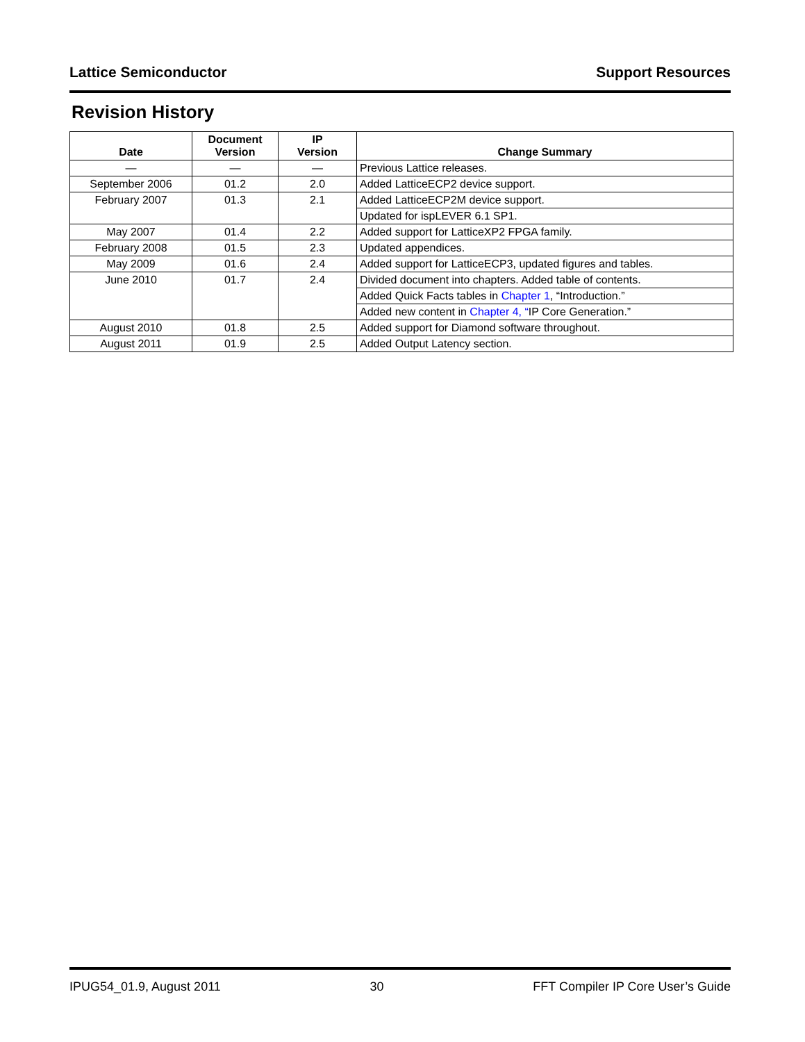Lattice Semiconductor Support Resources
Revision History
| Date | Document Version | IP Version | Change Summary |
| --- | --- | --- | --- |
| — | — | — | Previous Lattice releases. |
| September 2006 | 01.2 | 2.0 | Added LatticeECP2 device support. |
| February 2007 | 01.3 | 2.1 | Added LatticeECP2M device support. |
| | | | Updated for ispLEVER 6.1 SP1. |
| May 2007 | 01.4 | 2.2 | Added support for LatticeXP2 FPGA family. |
| February 2008 | 01.5 | 2.3 | Updated appendices. |
| May 2009 | 01.6 | 2.4 | Added support for LatticeECP3, updated figures and tables. |
| June 2010 | 01.7 | 2.4 | Divided document into chapters. Added table of contents. |
| | | | Added Quick Facts tables in Chapter 1 , “Introduction.” |
| | | | Added new content in Chapter 4, “ IP Core Generation.” |
| August 2010 | 01.8 | 2.5 | Added support for Diamond software throughout. |
| August 2011 | 01.9 | 2.5 | Added Output Latency section. |
IPUG54_01.9, August 2011 30 FFT Compiler IP Core User’s Guide